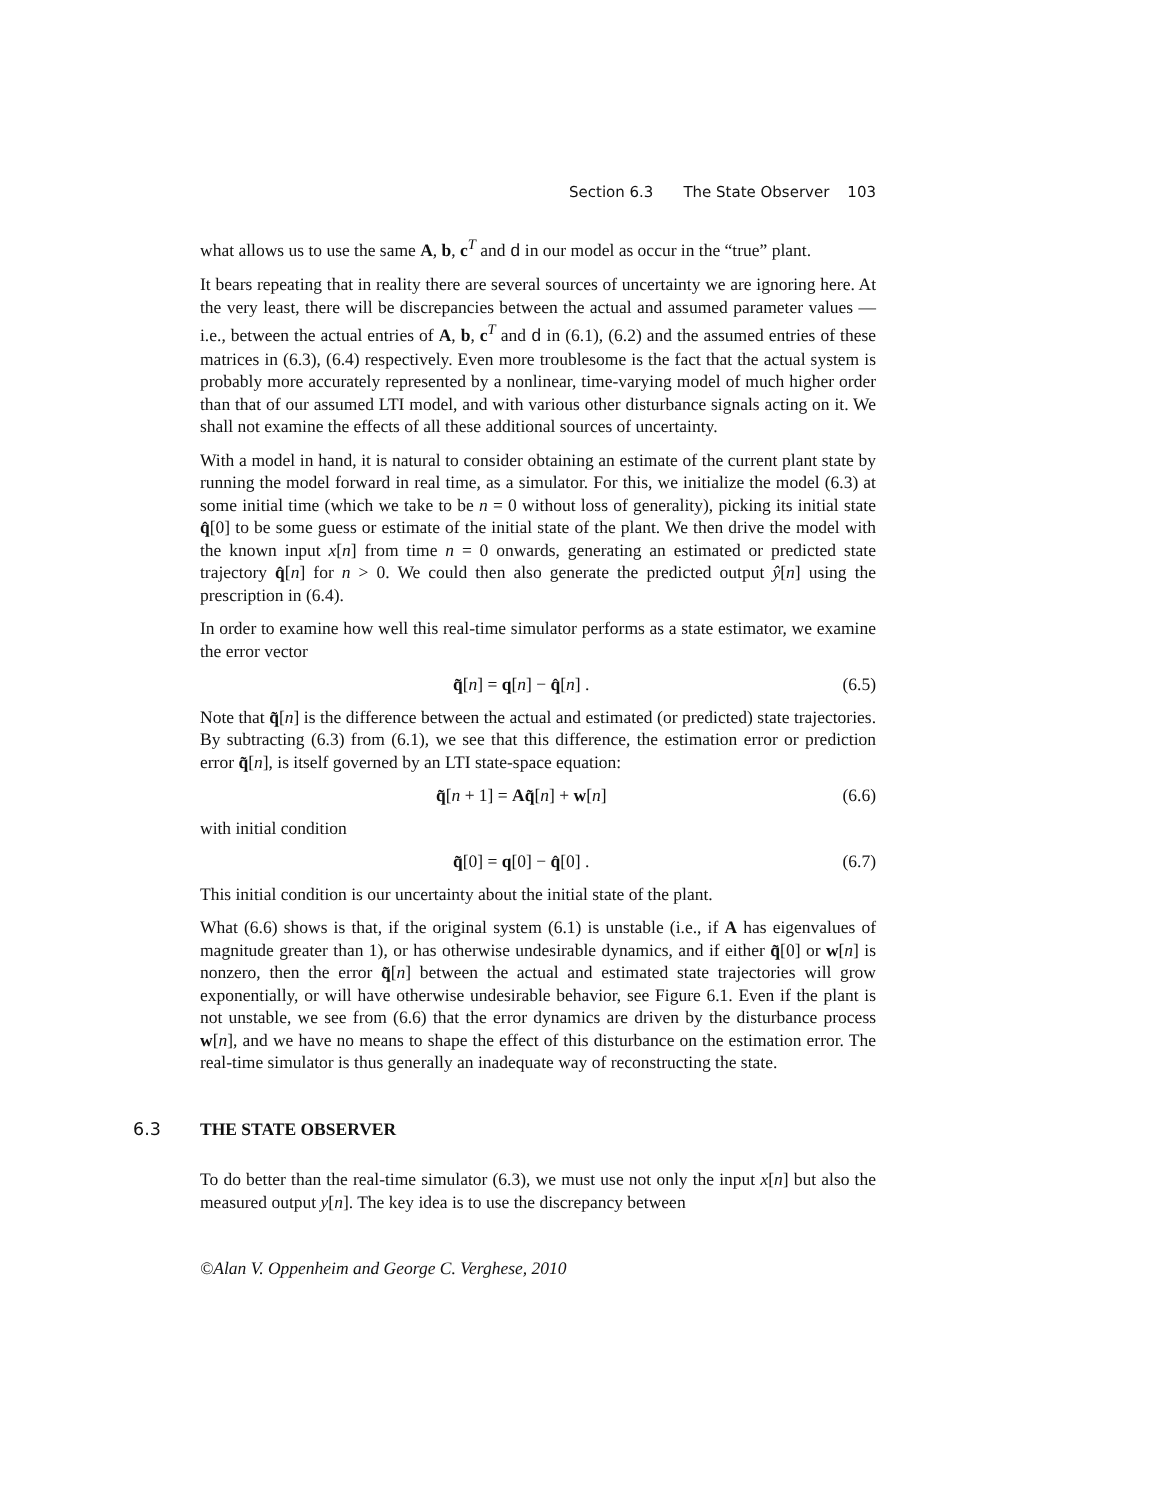Section 6.3 The State Observer 103
what allows us to use the same A, b, c<sup>T</sup> and d in our model as occur in the “true” plant.
It bears repeating that in reality there are several sources of uncertainty we are ignoring here. At the very least, there will be discrepancies between the actual and assumed parameter values — i.e., between the actual entries of A, b, c<sup>T</sup> and d in (6.1), (6.2) and the assumed entries of these matrices in (6.3), (6.4) respectively. Even more troublesome is the fact that the actual system is probably more accurately represented by a nonlinear, time-varying model of much higher order than that of our assumed LTI model, and with various other disturbance signals acting on it. We shall not examine the effects of all these additional sources of uncertainty.
With a model in hand, it is natural to consider obtaining an estimate of the current plant state by running the model forward in real time, as a simulator. For this, we initialize the model (6.3) at some initial time (which we take to be n = 0 without loss of generality), picking its initial state q̂[0] to be some guess or estimate of the initial state of the plant. We then drive the model with the known input x[n] from time n = 0 onwards, generating an estimated or predicted state trajectory q̂[n] for n > 0. We could then also generate the predicted output ŷ[n] using the prescription in (6.4).
In order to examine how well this real-time simulator performs as a state estimator, we examine the error vector
q̃[n] = q[n] − q̂[n] . (6.5)
Note that q̃[n] is the difference between the actual and estimated (or predicted) state trajectories. By subtracting (6.3) from (6.1), we see that this difference, the estimation error or prediction error q̃[n], is itself governed by an LTI state-space equation:
q̃[n + 1] = Aq̃[n] + w[n] (6.6)
with initial condition
q̃[0] = q[0] − q̂[0] . (6.7)
This initial condition is our uncertainty about the initial state of the plant.
What (6.6) shows is that, if the original system (6.1) is unstable (i.e., if A has eigenvalues of magnitude greater than 1), or has otherwise undesirable dynamics, and if either q̃[0] or w[n] is nonzero, then the error q̃[n] between the actual and estimated state trajectories will grow exponentially, or will have otherwise undesirable behavior, see Figure 6.1. Even if the plant is not unstable, we see from (6.6) that the error dynamics are driven by the disturbance process w[n], and we have no means to shape the effect of this disturbance on the estimation error. The real-time simulator is thus generally an inadequate way of reconstructing the state.
6.3 THE STATE OBSERVER
To do better than the real-time simulator (6.3), we must use not only the input x[n] but also the measured output y[n]. The key idea is to use the discrepancy between
©Alan V. Oppenheim and George C. Verghese, 2010